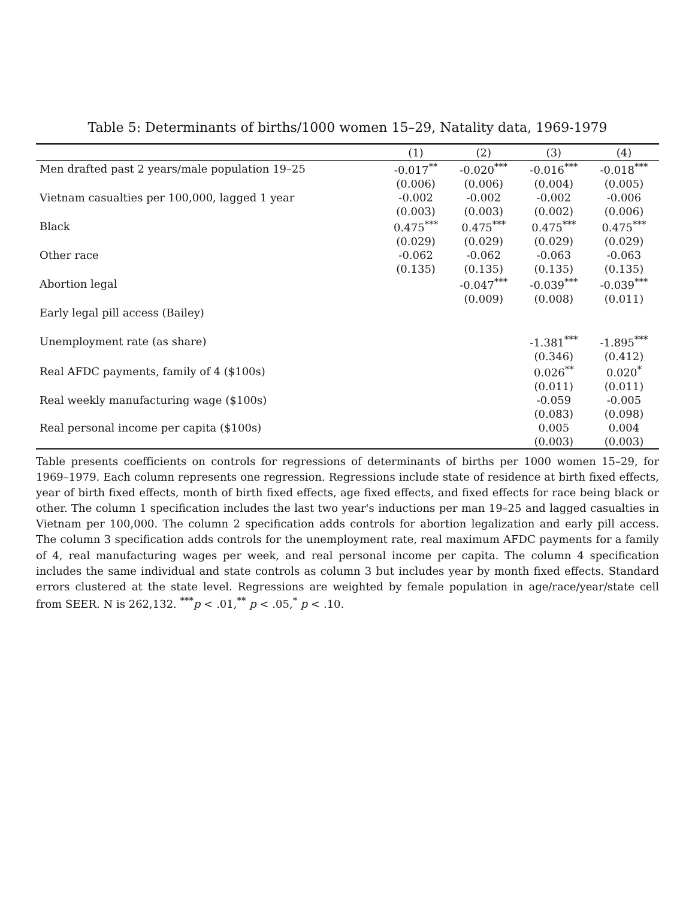Table 5: Determinants of births/1000 women 15–29, Natality data, 1969-1979
| | (1) | (2) | (3) | (4) |
| --- | --- | --- | --- | --- |
| Men drafted past 2 years/male population 19–25 | -0.017<sup>**</sup> | -0.020<sup>***</sup> | -0.016<sup>***</sup> | -0.018<sup>***</sup> |
| | (0.006) | (0.006) | (0.004) | (0.005) |
| Vietnam casualties per 100,000, lagged 1 year | -0.002 | -0.002 | -0.002 | -0.006 |
| | (0.003) | (0.003) | (0.002) | (0.006) |
| Black | 0.475<sup>***</sup> | 0.475<sup>***</sup> | 0.475<sup>***</sup> | 0.475<sup>***</sup> |
| | (0.029) | (0.029) | (0.029) | (0.029) |
| Other race | -0.062 | -0.062 | -0.063 | -0.063 |
| | (0.135) | (0.135) | (0.135) | (0.135) |
| Abortion legal | | -0.047<sup>***</sup> | -0.039<sup>***</sup> | -0.039<sup>***</sup> |
| | | (0.009) | (0.008) | (0.011) |
| Early legal pill access (Bailey) | | | | |
| Unemployment rate (as share) | | | -1.381<sup>***</sup> | -1.895<sup>***</sup> |
| | | | (0.346) | (0.412) |
| Real AFDC payments, family of 4 ($100s) | | | 0.026<sup>**</sup> | 0.020<sup>*</sup> |
| | | | (0.011) | (0.011) |
| Real weekly manufacturing wage ($100s) | | | -0.059 | -0.005 |
| | | | (0.083) | (0.098) |
| Real personal income per capita ($100s) | | | 0.005 | 0.004 |
| | | | (0.003) | (0.003) |
Table presents coefficients on controls for regressions of determinants of births per 1000 women 15–29, for 1969–1979. Each column represents one regression. Regressions include state of residence at birth fixed effects, year of birth fixed effects, month of birth fixed effects, age fixed effects, and fixed effects for race being black or other. The column 1 specification includes the last two year's inductions per man 19–25 and lagged casualties in Vietnam per 100,000. The column 2 specification adds controls for abortion legalization and early pill access. The column 3 specification adds controls for the unemployment rate, real maximum AFDC payments for a family of 4, real manufacturing wages per week, and real personal income per capita. The column 4 specification includes the same individual and state controls as column 3 but includes year by month fixed effects. Standard errors clustered at the state level. Regressions are weighted by female population in age/race/year/state cell from SEER. N is 262,132. <sup>***</sup>p < .01,<sup>**</sup> p < .05,<sup>*</sup> p < .10.